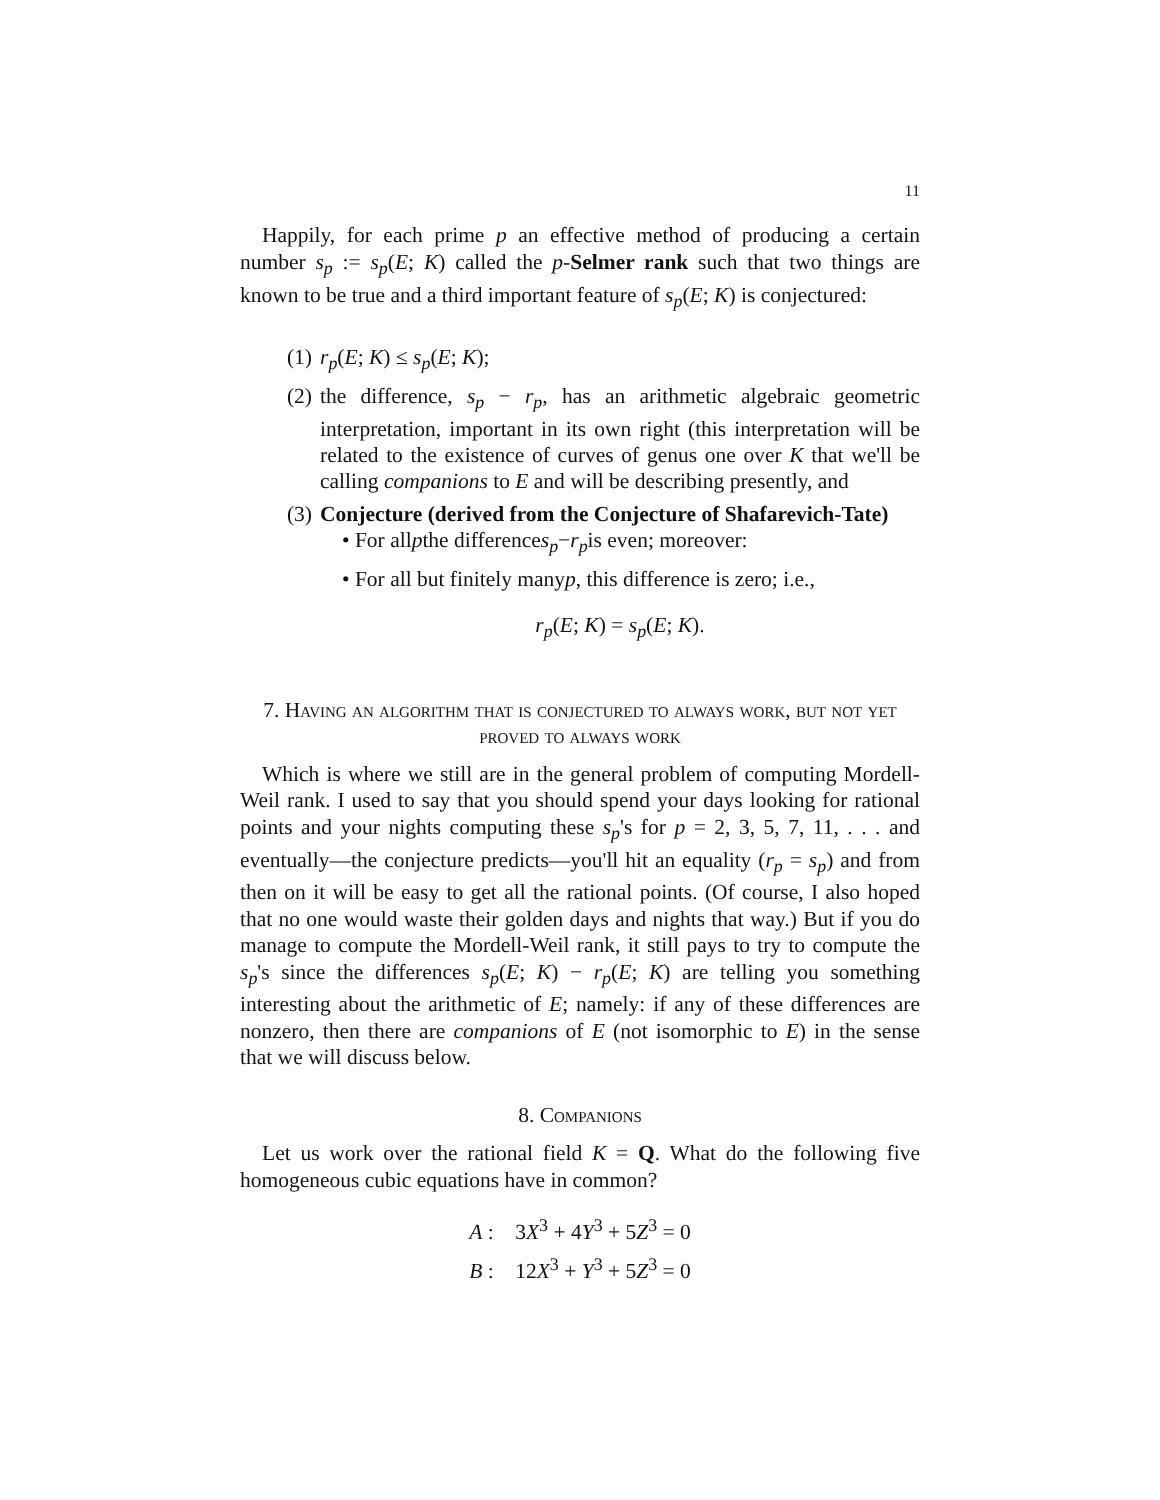11
Happily, for each prime p an effective method of producing a certain number s<sub>p</sub> := s<sub>p</sub>(E; K) called the p-Selmer rank such that two things are known to be true and a third important feature of s<sub>p</sub>(E; K) is conjectured:
(1) r<sub>p</sub>(E; K) ≤ s<sub>p</sub>(E; K);
(2) the difference, s<sub>p</sub> − r<sub>p</sub>, has an arithmetic algebraic geometric interpretation, important in its own right (this interpretation will be related to the existence of curves of genus one over K that we'll be calling companions to E and will be describing presently, and
(3) Conjecture (derived from the Conjecture of Shafarevich-Tate)
• For all p the difference s<sub>p</sub> − r<sub>p</sub> is even; moreover:
• For all but finitely many p, this difference is zero; i.e.,
r<sub>p</sub>(E; K) = s<sub>p</sub>(E; K).
7. Having an algorithm that is conjectured to always work, but not yet proved to always work
Which is where we still are in the general problem of computing Mordell-Weil rank. I used to say that you should spend your days looking for rational points and your nights computing these s<sub>p</sub>'s for p = 2, 3, 5, 7, 11, . . . and eventually—the conjecture predicts—you'll hit an equality (r<sub>p</sub> = s<sub>p</sub>) and from then on it will be easy to get all the rational points. (Of course, I also hoped that no one would waste their golden days and nights that way.) But if you do manage to compute the Mordell-Weil rank, it still pays to try to compute the s<sub>p</sub>'s since the differences s<sub>p</sub>(E; K) − r<sub>p</sub>(E; K) are telling you something interesting about the arithmetic of E; namely: if any of these differences are nonzero, then there are companions of E (not isomorphic to E) in the sense that we will discuss below.
8. Companions
Let us work over the rational field K = Q. What do the following five homogeneous cubic equations have in common?
A : 3X<sup>3</sup> + 4Y<sup>3</sup> + 5Z<sup>3</sup> = 0
B : 12X<sup>3</sup> + Y<sup>3</sup> + 5Z<sup>3</sup> = 0